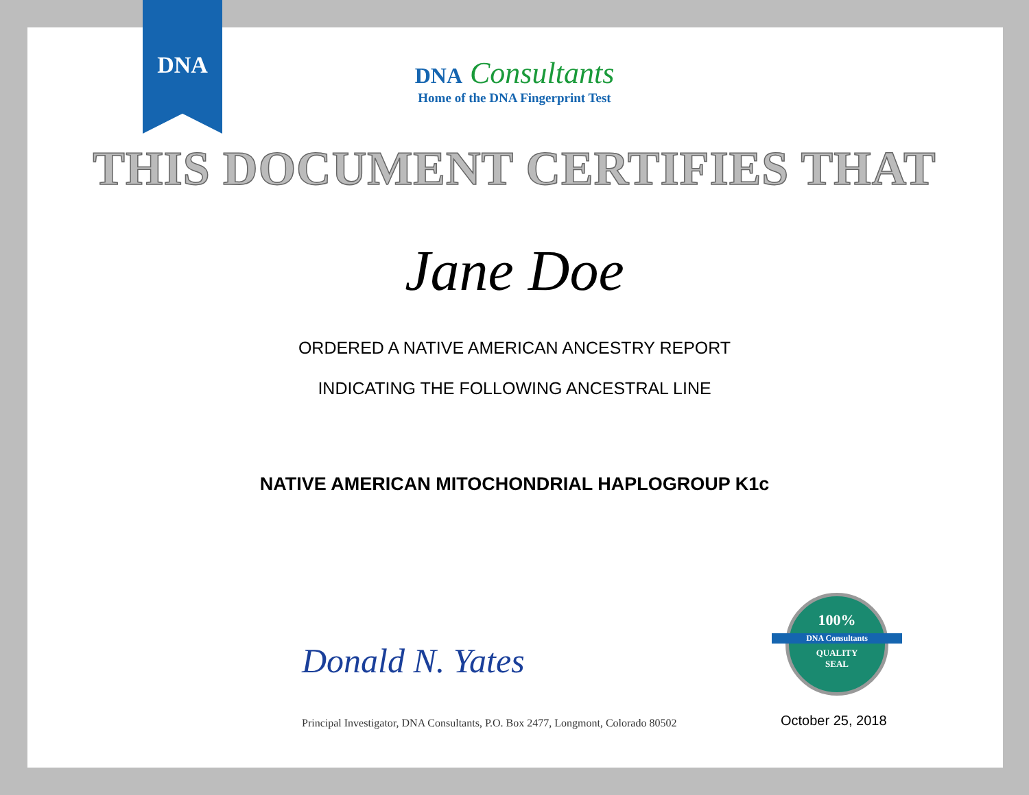DNA
DNA Consultants
Home of the DNA Fingerprint Test
THIS DOCUMENT CERTIFIES THAT
Jane Doe
ORDERED A NATIVE AMERICAN ANCESTRY REPORT
INDICATING THE FOLLOWING ANCESTRAL LINE
NATIVE AMERICAN MITOCHONDRIAL HAPLOGROUP K1c
Donald N. Yates
Principal Investigator, DNA Consultants, P.O. Box 2477, Longmont, Colorado 80502
100%
DNA Consultants
QUALITY
SEAL
October 25, 2018